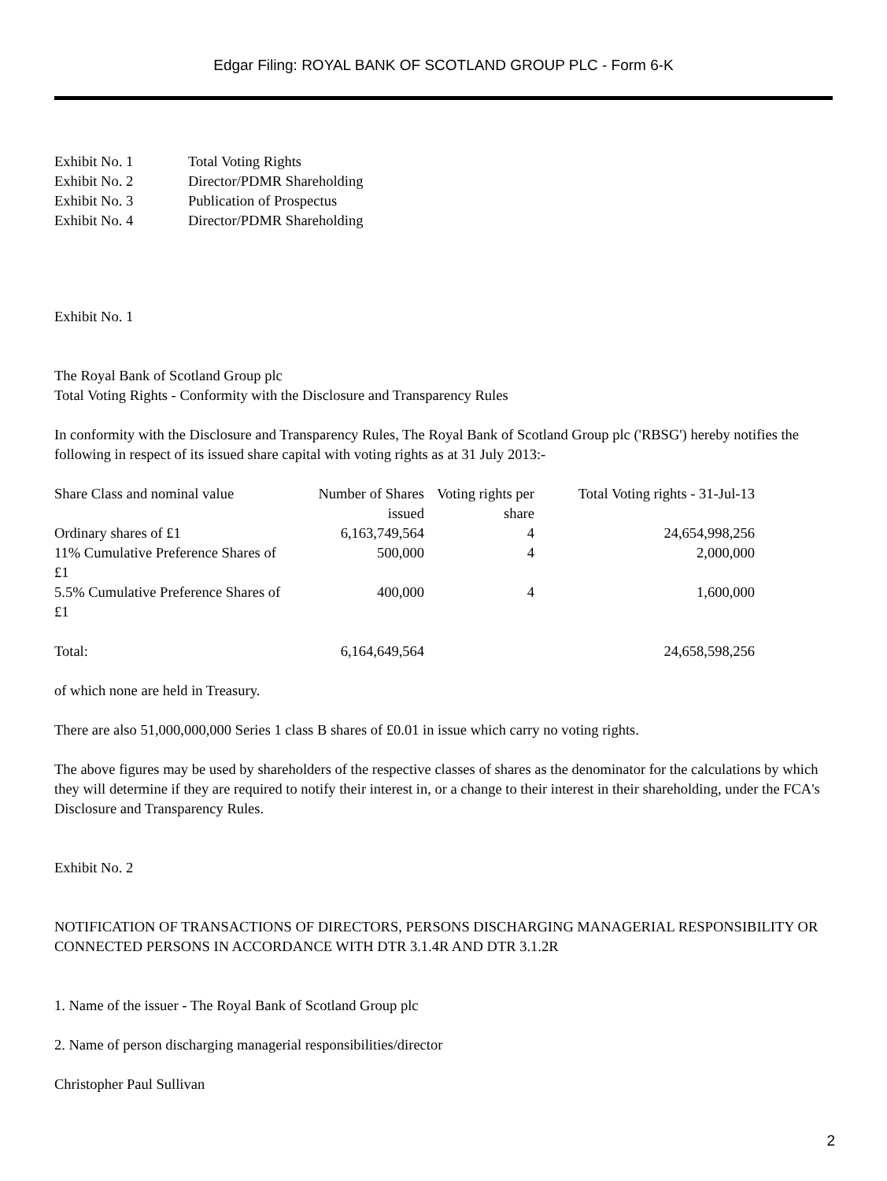Edgar Filing: ROYAL BANK OF SCOTLAND GROUP PLC - Form 6-K
| Exhibit No. 1 | Total Voting Rights |
| Exhibit No. 2 | Director/PDMR Shareholding |
| Exhibit No. 3 | Publication of Prospectus |
| Exhibit No. 4 | Director/PDMR Shareholding |
Exhibit No. 1
The Royal Bank of Scotland Group plc
Total Voting Rights - Conformity with the Disclosure and Transparency Rules
In conformity with the Disclosure and Transparency Rules, The Royal Bank of Scotland Group plc ('RBSG') hereby notifies the following in respect of its issued share capital with voting rights as at 31 July 2013:-
| Share Class and nominal value | Number of Shares issued | Voting rights per share | Total Voting rights - 31-Jul-13 |
| --- | --- | --- | --- |
| Ordinary shares of £1 | 6,163,749,564 | 4 | 24,654,998,256 |
| 11% Cumulative Preference Shares of £1 | 500,000 | 4 | 2,000,000 |
| 5.5% Cumulative Preference Shares of £1 | 400,000 | 4 | 1,600,000 |
| Total: | 6,164,649,564 | | 24,658,598,256 |
of which none are held in Treasury.
There are also 51,000,000,000 Series 1 class B shares of £0.01 in issue which carry no voting rights.
The above figures may be used by shareholders of the respective classes of shares as the denominator for the calculations by which they will determine if they are required to notify their interest in, or a change to their interest in their shareholding, under the FCA's Disclosure and Transparency Rules.
Exhibit No. 2
NOTIFICATION OF TRANSACTIONS OF DIRECTORS, PERSONS DISCHARGING MANAGERIAL RESPONSIBILITY OR CONNECTED PERSONS IN ACCORDANCE WITH DTR 3.1.4R AND DTR 3.1.2R
1. Name of the issuer - The Royal Bank of Scotland Group plc
2. Name of person discharging managerial responsibilities/director
Christopher Paul Sullivan
2